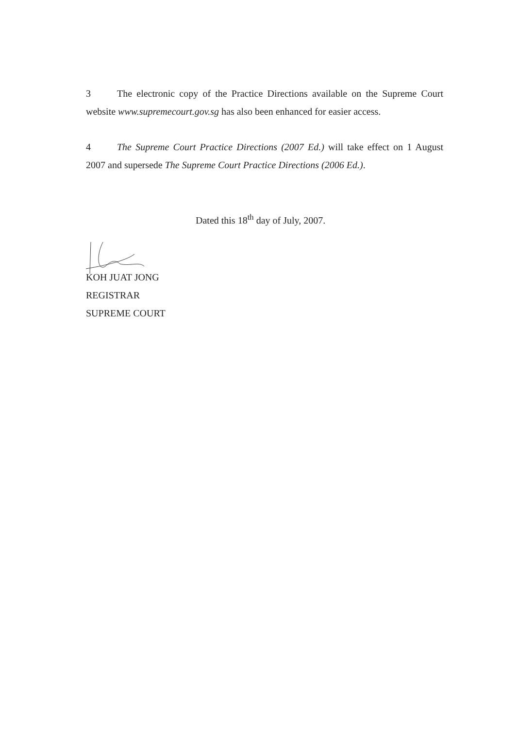3 The electronic copy of the Practice Directions available on the Supreme Court website www.supremecourt.gov.sg has also been enhanced for easier access.
4 The Supreme Court Practice Directions (2007 Ed.) will take effect on 1 August 2007 and supersede The Supreme Court Practice Directions (2006 Ed.).
Dated this 18<sup>th</sup> day of July, 2007.
KOH JUAT JONG
REGISTRAR
SUPREME COURT